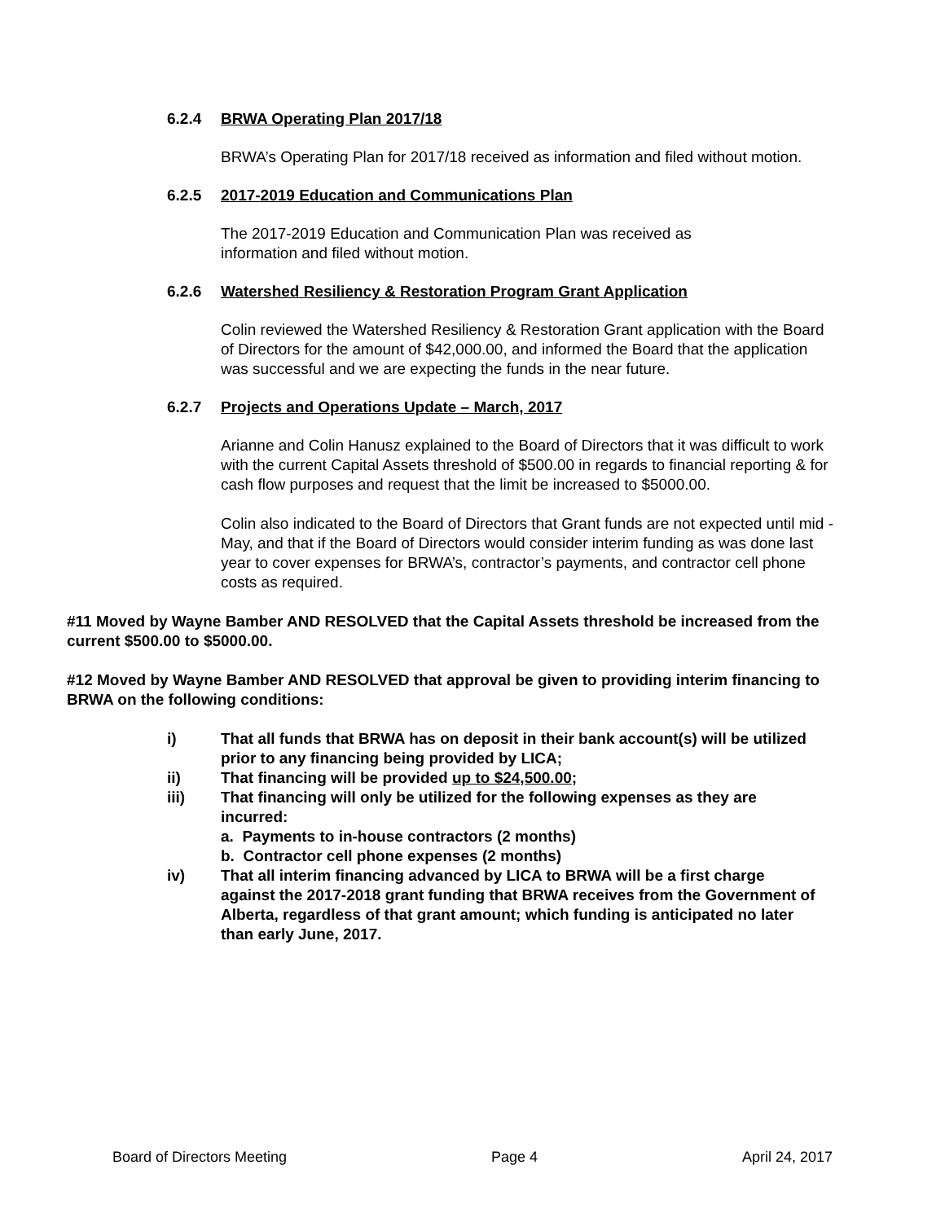6.2.4 BRWA Operating Plan 2017/18
BRWA’s Operating Plan for 2017/18 received as information and filed without motion.
6.2.5 2017-2019 Education and Communications Plan
The 2017-2019 Education and Communication Plan was received as
information and filed without motion.
6.2.6 Watershed Resiliency & Restoration Program Grant Application
Colin reviewed the Watershed Resiliency & Restoration Grant application with the Board of Directors for the amount of $42,000.00, and informed the Board that the application was successful and we are expecting the funds in the near future.
6.2.7 Projects and Operations Update – March, 2017
Arianne and Colin Hanusz explained to the Board of Directors that it was difficult to work with the current Capital Assets threshold of $500.00 in regards to financial reporting & for cash flow purposes and request that the limit be increased to $5000.00.
Colin also indicated to the Board of Directors that Grant funds are not expected until mid - May, and that if the Board of Directors would consider interim funding as was done last year to cover expenses for BRWA’s, contractor’s payments, and contractor cell phone costs as required.
#11 Moved by Wayne Bamber AND RESOLVED that the Capital Assets threshold be increased from the current $500.00 to $5000.00.
#12 Moved by Wayne Bamber AND RESOLVED that approval be given to providing interim financing to BRWA on the following conditions:
i) That all funds that BRWA has on deposit in their bank account(s) will be utilized prior to any financing being provided by LICA;
ii) That financing will be provided up to $24,500.00;
iii) That financing will only be utilized for the following expenses as they are incurred:
a. Payments to in-house contractors (2 months)
b. Contractor cell phone expenses (2 months)
iv) That all interim financing advanced by LICA to BRWA will be a first charge against the 2017-2018 grant funding that BRWA receives from the Government of Alberta, regardless of that grant amount; which funding is anticipated no later than early June, 2017.
Board of Directors Meeting Page 4 April 24, 2017